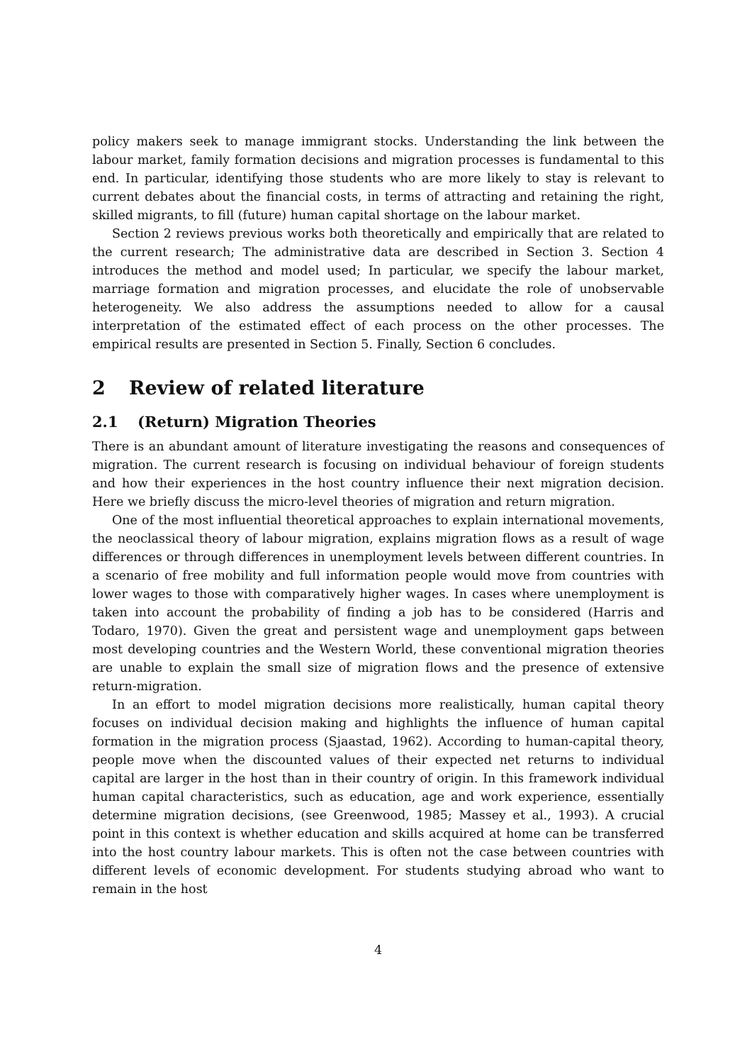policy makers seek to manage immigrant stocks. Understanding the link between the labour market, family formation decisions and migration processes is fundamental to this end. In particular, identifying those students who are more likely to stay is relevant to current debates about the financial costs, in terms of attracting and retaining the right, skilled migrants, to fill (future) human capital shortage on the labour market.
Section 2 reviews previous works both theoretically and empirically that are related to the current research; The administrative data are described in Section 3. Section 4 introduces the method and model used; In particular, we specify the labour market, marriage formation and migration processes, and elucidate the role of unobservable heterogeneity. We also address the assumptions needed to allow for a causal interpretation of the estimated effect of each process on the other processes. The empirical results are presented in Section 5. Finally, Section 6 concludes.
2 Review of related literature
2.1 (Return) Migration Theories
There is an abundant amount of literature investigating the reasons and consequences of migration. The current research is focusing on individual behaviour of foreign students and how their experiences in the host country influence their next migration decision. Here we briefly discuss the micro-level theories of migration and return migration.
One of the most influential theoretical approaches to explain international movements, the neoclassical theory of labour migration, explains migration flows as a result of wage differences or through differences in unemployment levels between different countries. In a scenario of free mobility and full information people would move from countries with lower wages to those with comparatively higher wages. In cases where unemployment is taken into account the probability of finding a job has to be considered (Harris and Todaro, 1970). Given the great and persistent wage and unemployment gaps between most developing countries and the Western World, these conventional migration theories are unable to explain the small size of migration flows and the presence of extensive return-migration.
In an effort to model migration decisions more realistically, human capital theory focuses on individual decision making and highlights the influence of human capital formation in the migration process (Sjaastad, 1962). According to human-capital theory, people move when the discounted values of their expected net returns to individual capital are larger in the host than in their country of origin. In this framework individual human capital characteristics, such as education, age and work experience, essentially determine migration decisions, (see Greenwood, 1985; Massey et al., 1993). A crucial point in this context is whether education and skills acquired at home can be transferred into the host country labour markets. This is often not the case between countries with different levels of economic development. For students studying abroad who want to remain in the host
4